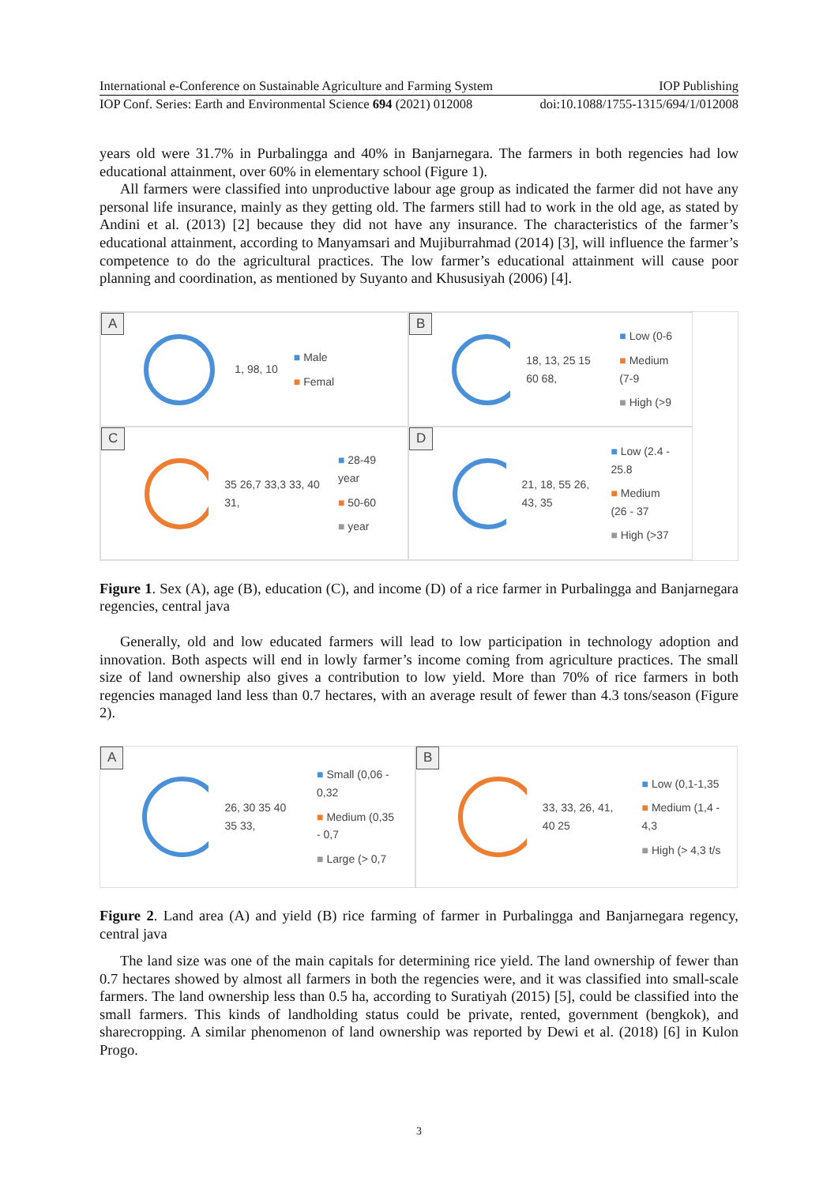International e-Conference on Sustainable Agriculture and Farming System IOP Publishing
IOP Conf. Series: Earth and Environmental Science 694 (2021) 012008 doi:10.1088/1755-1315/694/1/012008
years old were 31.7% in Purbalingga and 40% in Banjarnegara. The farmers in both regencies had low educational attainment, over 60% in elementary school (Figure 1).
All farmers were classified into unproductive labour age group as indicated the farmer did not have any personal life insurance, mainly as they getting old. The farmers still had to work in the old age, as stated by Andini et al. (2013) [2] because they did not have any insurance. The characteristics of the farmer’s educational attainment, according to Manyamsari and Mujiburrahmad (2014) [3], will influence the farmer’s competence to do the agricultural practices. The low farmer’s educational attainment will cause poor planning and coordination, as mentioned by Suyanto and Khususiyah (2006) [4].
A 1, 98, 10
■ Male
■ Femal
B 18, 13, 25 15 60 68,
■ Low (0-6
■ Medium (7-9
■ High (>9
C 35 26,7 33,3 33, 40 31,
■ 28-49 year
■ 50-60
■ year
D 21, 18, 55 26, 43, 35
■ Low (2.4 - 25.8
■ Medium (26 - 37
■ High (>37
Figure 1. Sex (A), age (B), education (C), and income (D) of a rice farmer in Purbalingga and Banjarnegara regencies, central java
Generally, old and low educated farmers will lead to low participation in technology adoption and innovation. Both aspects will end in lowly farmer’s income coming from agriculture practices. The small size of land ownership also gives a contribution to low yield. More than 70% of rice farmers in both regencies managed land less than 0.7 hectares, with an average result of fewer than 4.3 tons/season (Figure 2).
A 26, 30 35 40 35 33,
■ Small (0,06 - 0,32
■ Medium (0,35 - 0,7
■ Large (> 0,7
B 33, 33, 26, 41, 40 25
■ Low (0,1-1,35
■ Medium (1,4 - 4,3
■ High (> 4,3 t/s
Figure 2. Land area (A) and yield (B) rice farming of farmer in Purbalingga and Banjarnegara regency, central java
The land size was one of the main capitals for determining rice yield. The land ownership of fewer than 0.7 hectares showed by almost all farmers in both the regencies were, and it was classified into small-scale farmers. The land ownership less than 0.5 ha, according to Suratiyah (2015) [5], could be classified into the small farmers. This kinds of landholding status could be private, rented, government (bengkok), and sharecropping. A similar phenomenon of land ownership was reported by Dewi et al. (2018) [6] in Kulon Progo.
3